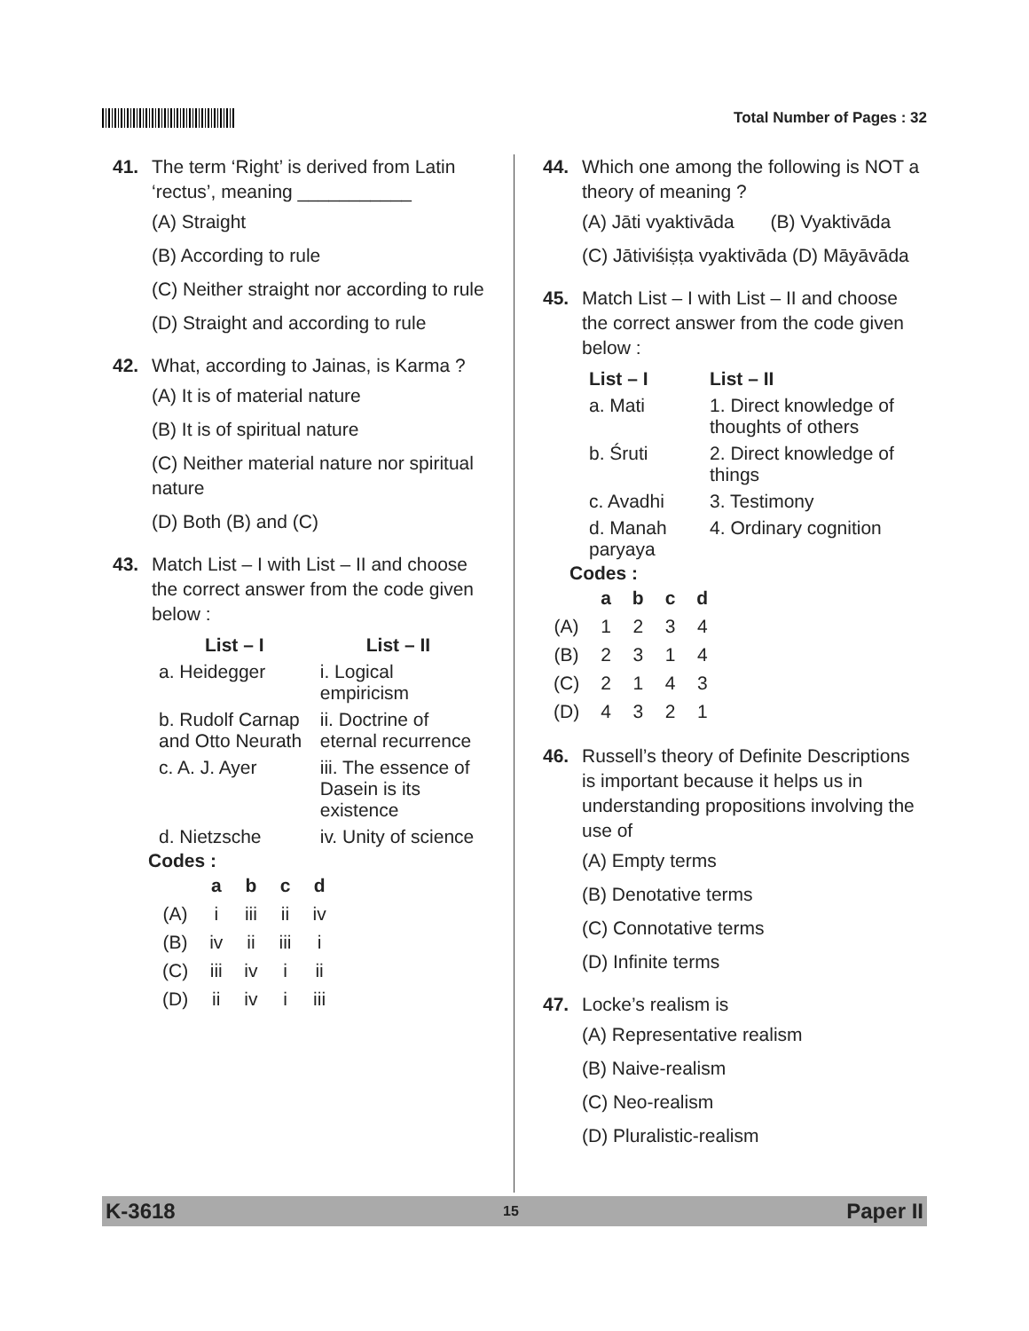Total Number of Pages : 32
41. The term ‘Right’ is derived from Latin ‘rectus’, meaning ___________
(A) Straight
(B) According to rule
(C) Neither straight nor according to rule
(D) Straight and according to rule
42. What, according to Jainas, is Karma ?
(A) It is of material nature
(B) It is of spiritual nature
(C) Neither material nature nor spiritual nature
(D) Both (B) and (C)
43. Match List – I with List – II and choose the correct answer from the code given below :
| List – I | List – II |
| --- | --- |
| a. Heidegger | i. Logical empiricism |
| b. Rudolf Carnap and Otto Neurath | ii. Doctrine of eternal recurrence |
| c. A. J. Ayer | iii. The essence of Dasein is its existence |
| d. Nietzsche | iv. Unity of science |
Codes :
| | a | b | c | d |
| --- | --- | --- | --- | --- |
| (A) | i | iii | ii | iv |
| (B) | iv | ii | iii | i |
| (C) | iii | iv | i | ii |
| (D) | ii | iv | i | iii |
44. Which one among the following is NOT a theory of meaning ?
(A) Jāti vyaktivāda (B) Vyaktivāda
(C) Jātiviśiṣṭa vyaktivāda (D) Māyāvāda
45. Match List – I with List – II and choose the correct answer from the code given below :
| List – I | List – II |
| --- | --- |
| a. Mati | 1. Direct knowledge of thoughts of others |
| b. Śruti | 2. Direct knowledge of things |
| c. Avadhi | 3. Testimony |
| d. Manah paryaya | 4. Ordinary cognition |
Codes :
| | a | b | c | d |
| --- | --- | --- | --- | --- |
| (A) | 1 | 2 | 3 | 4 |
| (B) | 2 | 3 | 1 | 4 |
| (C) | 2 | 1 | 4 | 3 |
| (D) | 4 | 3 | 2 | 1 |
46. Russell’s theory of Definite Descriptions is important because it helps us in understanding propositions involving the use of
(A) Empty terms
(B) Denotative terms
(C) Connotative terms
(D) Infinite terms
47. Locke’s realism is
(A) Representative realism
(B) Naive-realism
(C) Neo-realism
(D) Pluralistic-realism
K-3618 15 Paper II